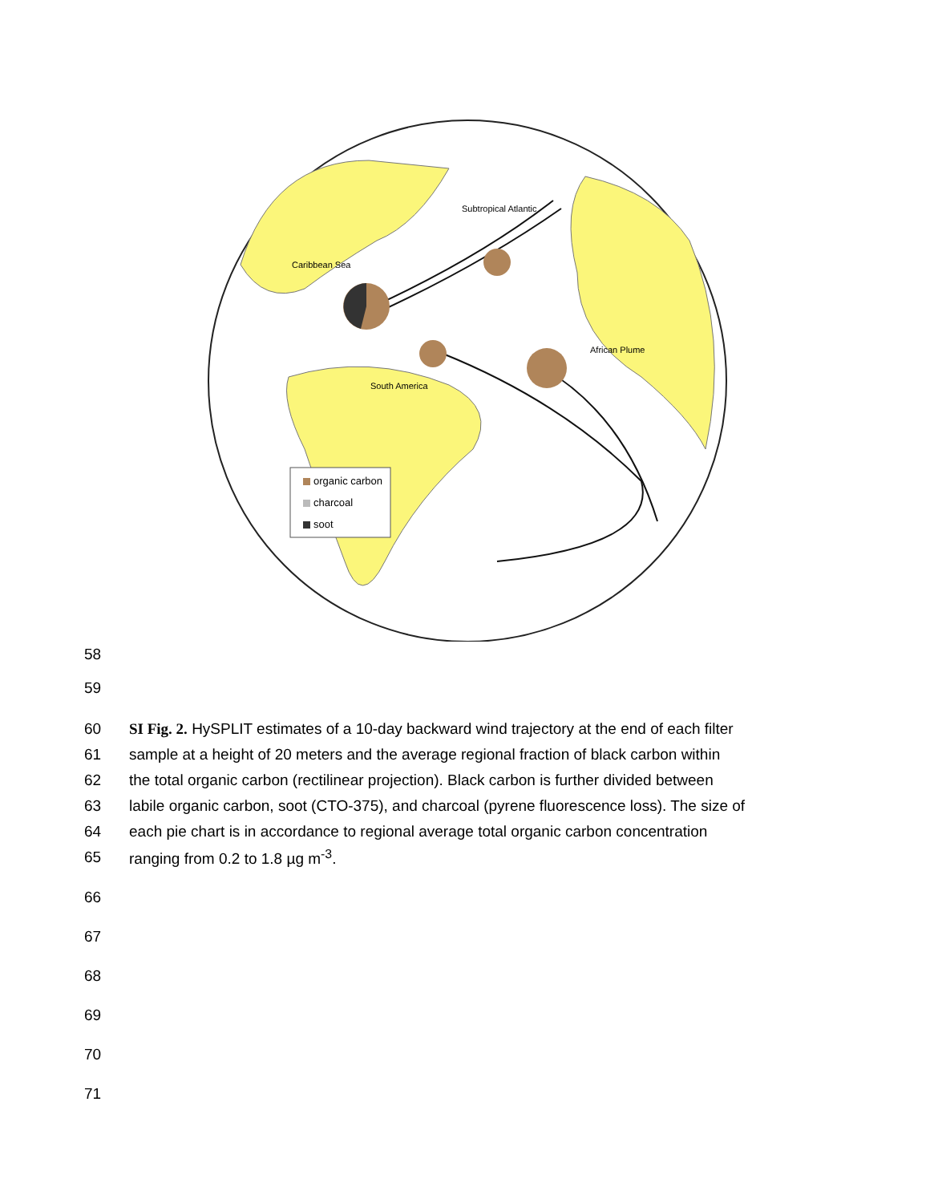Subtropical Atlantic
Caribbean Sea
African Plume
South America
organic carbon
charcoal
soot
58
59
60 SI Fig. 2. HySPLIT estimates of a 10-day backward wind trajectory at the end of each filter
61 sample at a height of 20 meters and the average regional fraction of black carbon within
62 the total organic carbon (rectilinear projection). Black carbon is further divided between
63 labile organic carbon, soot (CTO-375), and charcoal (pyrene fluorescence loss). The size of
64 each pie chart is in accordance to regional average total organic carbon concentration
65 ranging from 0.2 to 1.8 µg m<sup>-3</sup>.
66
67
68
69
70
71